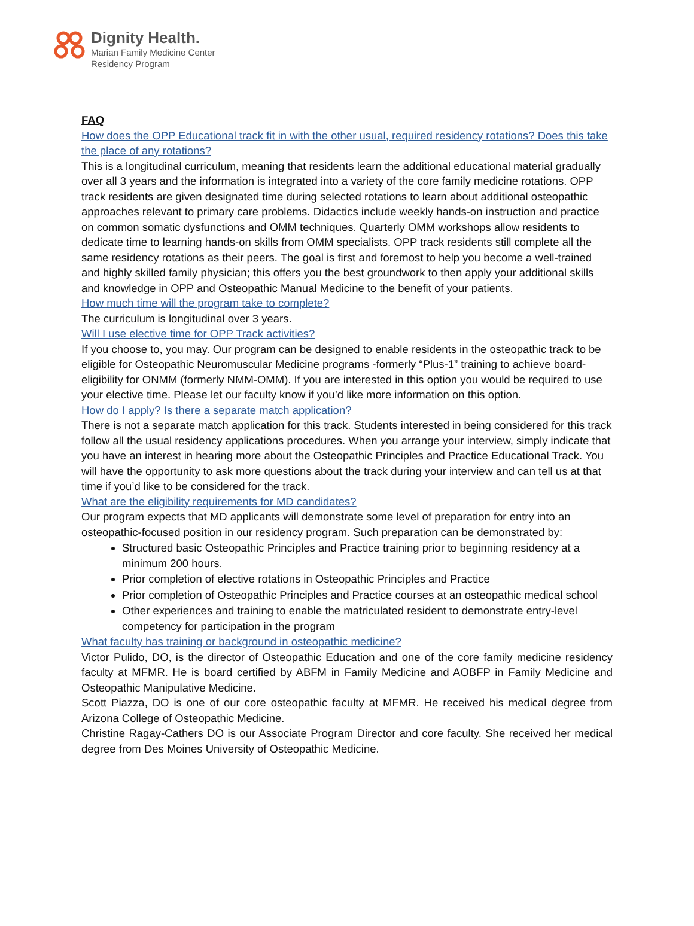Dignity Health.
Marian Family Medicine Center
Residency Program
FAQ
How does the OPP Educational track fit in with the other usual, required residency rotations? Does this take the place of any rotations?
This is a longitudinal curriculum, meaning that residents learn the additional educational material gradually over all 3 years and the information is integrated into a variety of the core family medicine rotations. OPP track residents are given designated time during selected rotations to learn about additional osteopathic approaches relevant to primary care problems. Didactics include weekly hands-on instruction and practice on common somatic dysfunctions and OMM techniques. Quarterly OMM workshops allow residents to dedicate time to learning hands-on skills from OMM specialists. OPP track residents still complete all the same residency rotations as their peers. The goal is first and foremost to help you become a well-trained and highly skilled family physician; this offers you the best groundwork to then apply your additional skills and knowledge in OPP and Osteopathic Manual Medicine to the benefit of your patients.
How much time will the program take to complete?
The curriculum is longitudinal over 3 years.
Will I use elective time for OPP Track activities?
If you choose to, you may. Our program can be designed to enable residents in the osteopathic track to be eligible for Osteopathic Neuromuscular Medicine programs -formerly “Plus-1” training to achieve board-eligibility for ONMM (formerly NMM-OMM). If you are interested in this option you would be required to use your elective time. Please let our faculty know if you’d like more information on this option.
How do I apply? Is there a separate match application?
There is not a separate match application for this track. Students interested in being considered for this track follow all the usual residency applications procedures. When you arrange your interview, simply indicate that you have an interest in hearing more about the Osteopathic Principles and Practice Educational Track. You will have the opportunity to ask more questions about the track during your interview and can tell us at that time if you’d like to be considered for the track.
What are the eligibility requirements for MD candidates?
Our program expects that MD applicants will demonstrate some level of preparation for entry into an osteopathic-focused position in our residency program. Such preparation can be demonstrated by:
Structured basic Osteopathic Principles and Practice training prior to beginning residency at a minimum 200 hours.
Prior completion of elective rotations in Osteopathic Principles and Practice
Prior completion of Osteopathic Principles and Practice courses at an osteopathic medical school
Other experiences and training to enable the matriculated resident to demonstrate entry-level competency for participation in the program
What faculty has training or background in osteopathic medicine?
Victor Pulido, DO, is the director of Osteopathic Education and one of the core family medicine residency faculty at MFMR. He is board certified by ABFM in Family Medicine and AOBFP in Family Medicine and Osteopathic Manipulative Medicine.
Scott Piazza, DO is one of our core osteopathic faculty at MFMR. He received his medical degree from Arizona College of Osteopathic Medicine.
Christine Ragay-Cathers DO is our Associate Program Director and core faculty. She received her medical degree from Des Moines University of Osteopathic Medicine.